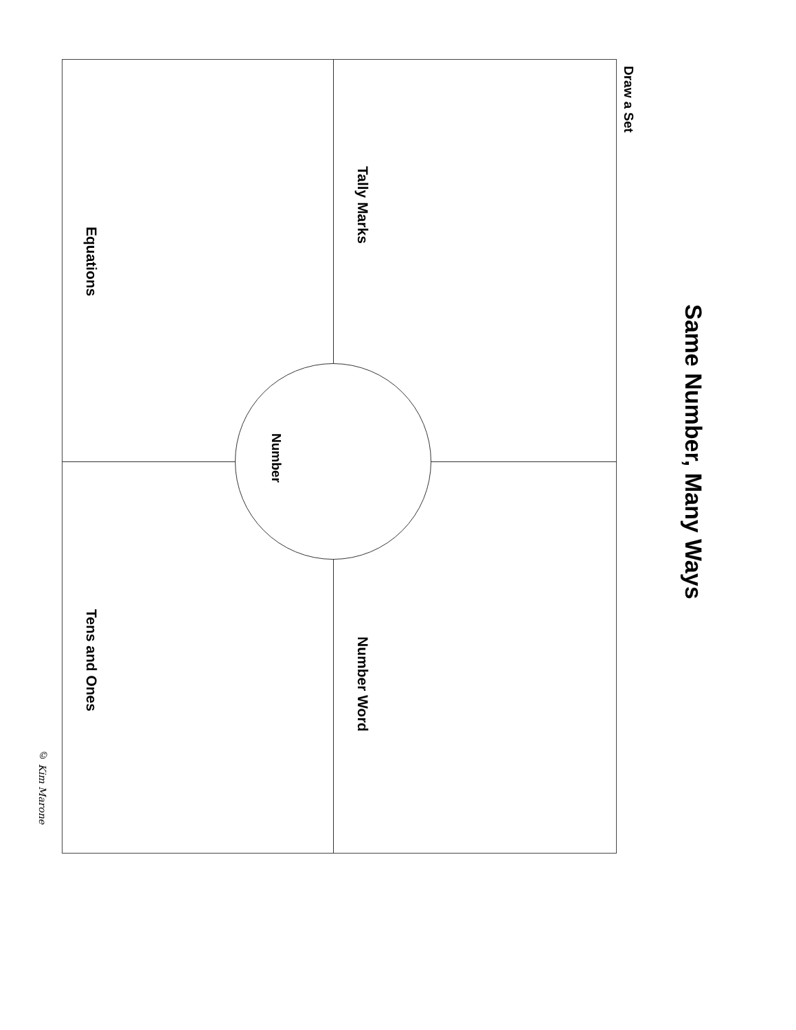Same Number, Many Ways
Draw a Set
Tally Marks Number Word
Number
Equations Tens and Ones
© Kim Marone